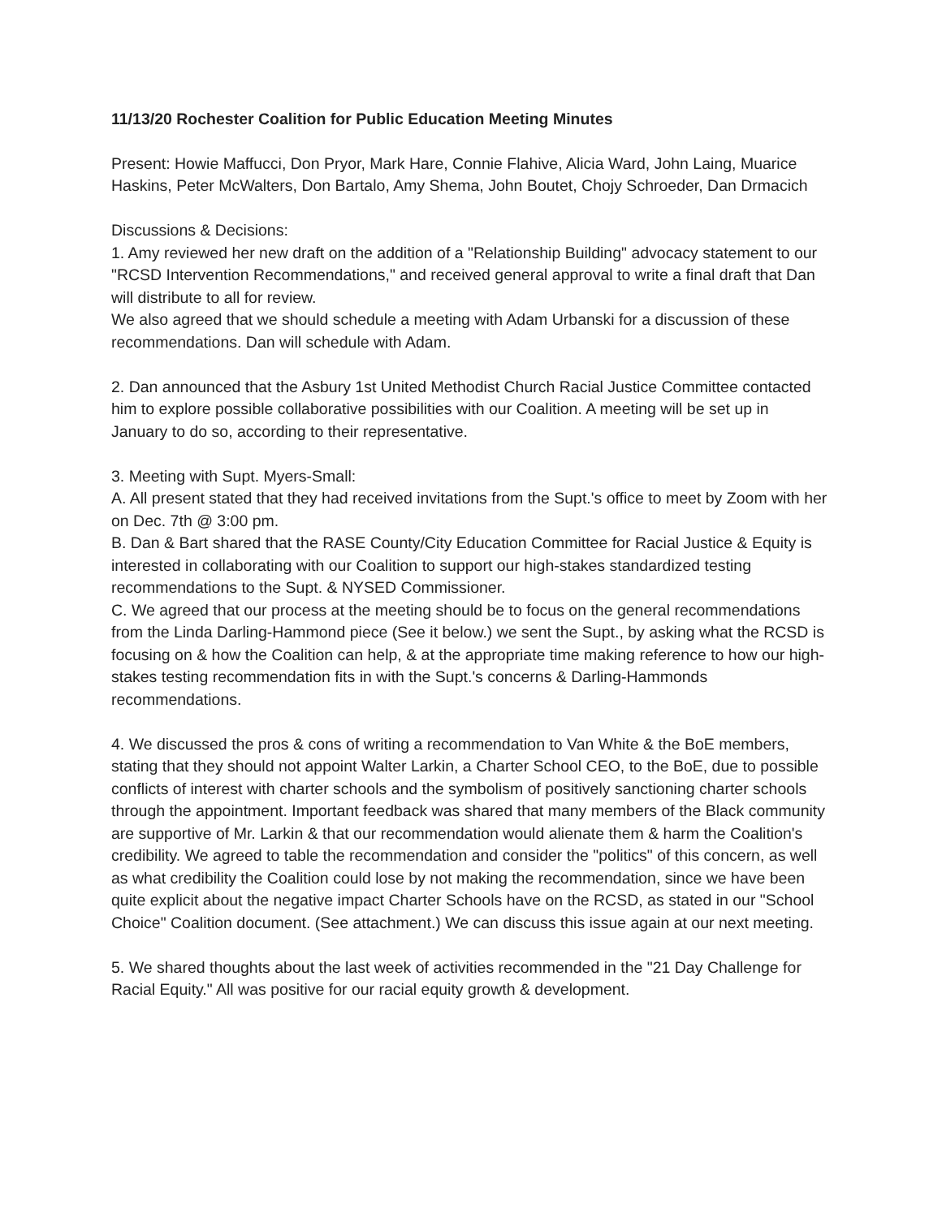11/13/20 Rochester Coalition for Public Education Meeting Minutes
Present: Howie Maffucci, Don Pryor, Mark Hare, Connie Flahive, Alicia Ward, John Laing, Muarice Haskins, Peter McWalters, Don Bartalo, Amy Shema, John Boutet, Chojy Schroeder, Dan Drmacich
Discussions & Decisions:
1. Amy reviewed her new draft on the addition of a "Relationship Building" advocacy statement to our "RCSD Intervention Recommendations," and received general approval to write a final draft that Dan will distribute to all for review.
We also agreed that we should schedule a meeting with Adam Urbanski for a discussion of these recommendations. Dan will schedule with Adam.
2. Dan announced that the Asbury 1st United Methodist Church Racial Justice Committee contacted him to explore possible collaborative possibilities with our Coalition. A meeting will be set up in January to do so, according to their representative.
3. Meeting with Supt. Myers-Small:
A. All present stated that they had received invitations from the Supt.'s office to meet by Zoom with her on Dec. 7th @ 3:00 pm.
B. Dan & Bart shared that the RASE County/City Education Committee for Racial Justice & Equity is interested in collaborating with our Coalition to support our high-stakes standardized testing recommendations to the Supt. & NYSED Commissioner.
C. We agreed that our process at the meeting should be to focus on the general recommendations from the Linda Darling-Hammond piece (See it below.) we sent the Supt., by asking what the RCSD is focusing on & how the Coalition can help, & at the appropriate time making reference to how our high-stakes testing recommendation fits in with the Supt.'s concerns & Darling-Hammonds recommendations.
4. We discussed the pros & cons of writing a recommendation to Van White & the BoE members, stating that they should not appoint Walter Larkin, a Charter School CEO, to the BoE, due to possible conflicts of interest with charter schools and the symbolism of positively sanctioning charter schools through the appointment. Important feedback was shared that many members of the Black community are supportive of Mr. Larkin & that our recommendation would alienate them & harm the Coalition's credibility. We agreed to table the recommendation and consider the "politics" of this concern, as well as what credibility the Coalition could lose by not making the recommendation, since we have been quite explicit about the negative impact Charter Schools have on the RCSD, as stated in our "School Choice" Coalition document. (See attachment.) We can discuss this issue again at our next meeting.
5. We shared thoughts about the last week of activities recommended in the "21 Day Challenge for Racial Equity." All was positive for our racial equity growth & development.